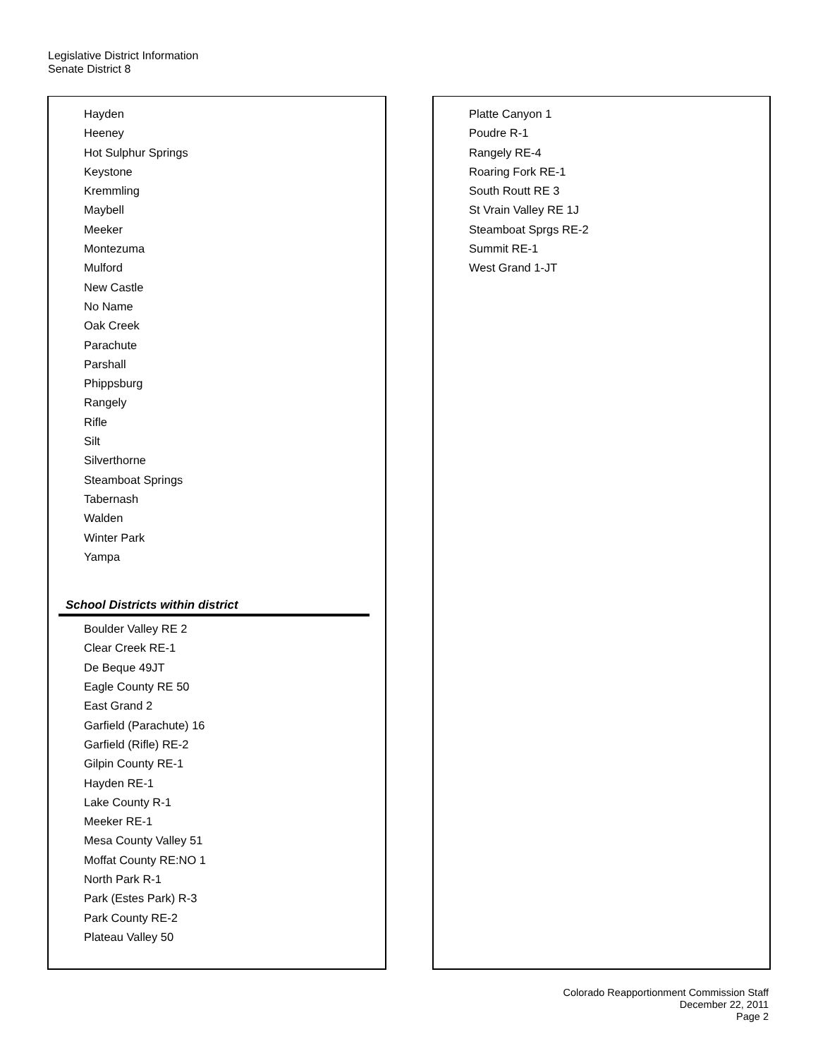Legislative District Information
Senate District 8
Hayden
Heeney
Hot Sulphur Springs
Keystone
Kremmling
Maybell
Meeker
Montezuma
Mulford
New Castle
No Name
Oak Creek
Parachute
Parshall
Phippsburg
Rangely
Rifle
Silt
Silverthorne
Steamboat Springs
Tabernash
Walden
Winter Park
Yampa
School Districts within district
Boulder Valley RE 2
Clear Creek RE-1
De Beque 49JT
Eagle County RE 50
East Grand 2
Garfield (Parachute) 16
Garfield (Rifle) RE-2
Gilpin County RE-1
Hayden RE-1
Lake County R-1
Meeker RE-1
Mesa County Valley 51
Moffat County RE:NO 1
North Park R-1
Park (Estes Park) R-3
Park County RE-2
Plateau Valley 50
Platte Canyon 1
Poudre R-1
Rangely RE-4
Roaring Fork RE-1
South Routt RE 3
St Vrain Valley RE 1J
Steamboat Sprgs RE-2
Summit RE-1
West Grand 1-JT
Colorado Reapportionment Commission Staff
December 22, 2011
Page 2